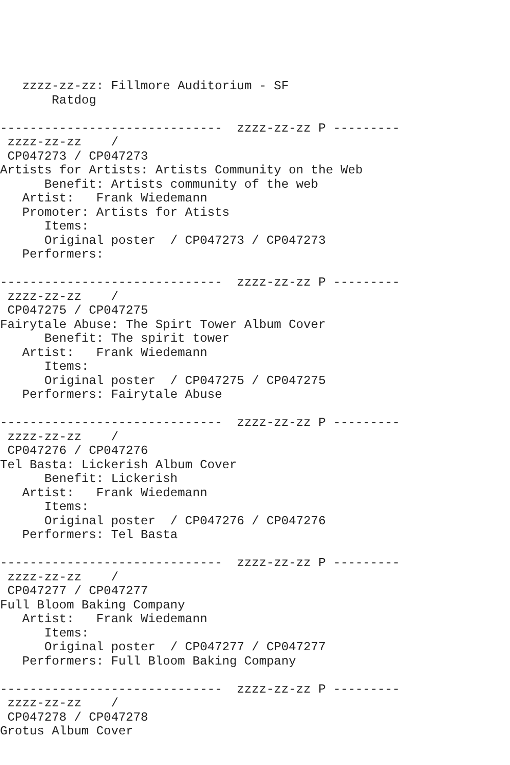zzzz-zz-zz: Fillmore Auditorium - SF
       Ratdog

------------------------------  zzzz-zz-zz P ---------
 zzzz-zz-zz    /
 CP047273 / CP047273
Artists for Artists: Artists Community on the Web
      Benefit: Artists community of the web
   Artist:   Frank Wiedemann
   Promoter: Artists for Atists
      Items:
      Original poster  / CP047273 / CP047273
   Performers:

------------------------------  zzzz-zz-zz P ---------
 zzzz-zz-zz    /
 CP047275 / CP047275
Fairytale Abuse: The Spirt Tower Album Cover
      Benefit: The spirit tower
   Artist:   Frank Wiedemann
      Items:
      Original poster  / CP047275 / CP047275
   Performers: Fairytale Abuse

------------------------------  zzzz-zz-zz P ---------
 zzzz-zz-zz    /
 CP047276 / CP047276
Tel Basta: Lickerish Album Cover
      Benefit: Lickerish
   Artist:   Frank Wiedemann
      Items:
      Original poster  / CP047276 / CP047276
   Performers: Tel Basta

------------------------------  zzzz-zz-zz P ---------
 zzzz-zz-zz    /
 CP047277 / CP047277
Full Bloom Baking Company
   Artist:   Frank Wiedemann
      Items:
      Original poster  / CP047277 / CP047277
   Performers: Full Bloom Baking Company

------------------------------  zzzz-zz-zz P ---------
 zzzz-zz-zz    /
 CP047278 / CP047278
Grotus Album Cover